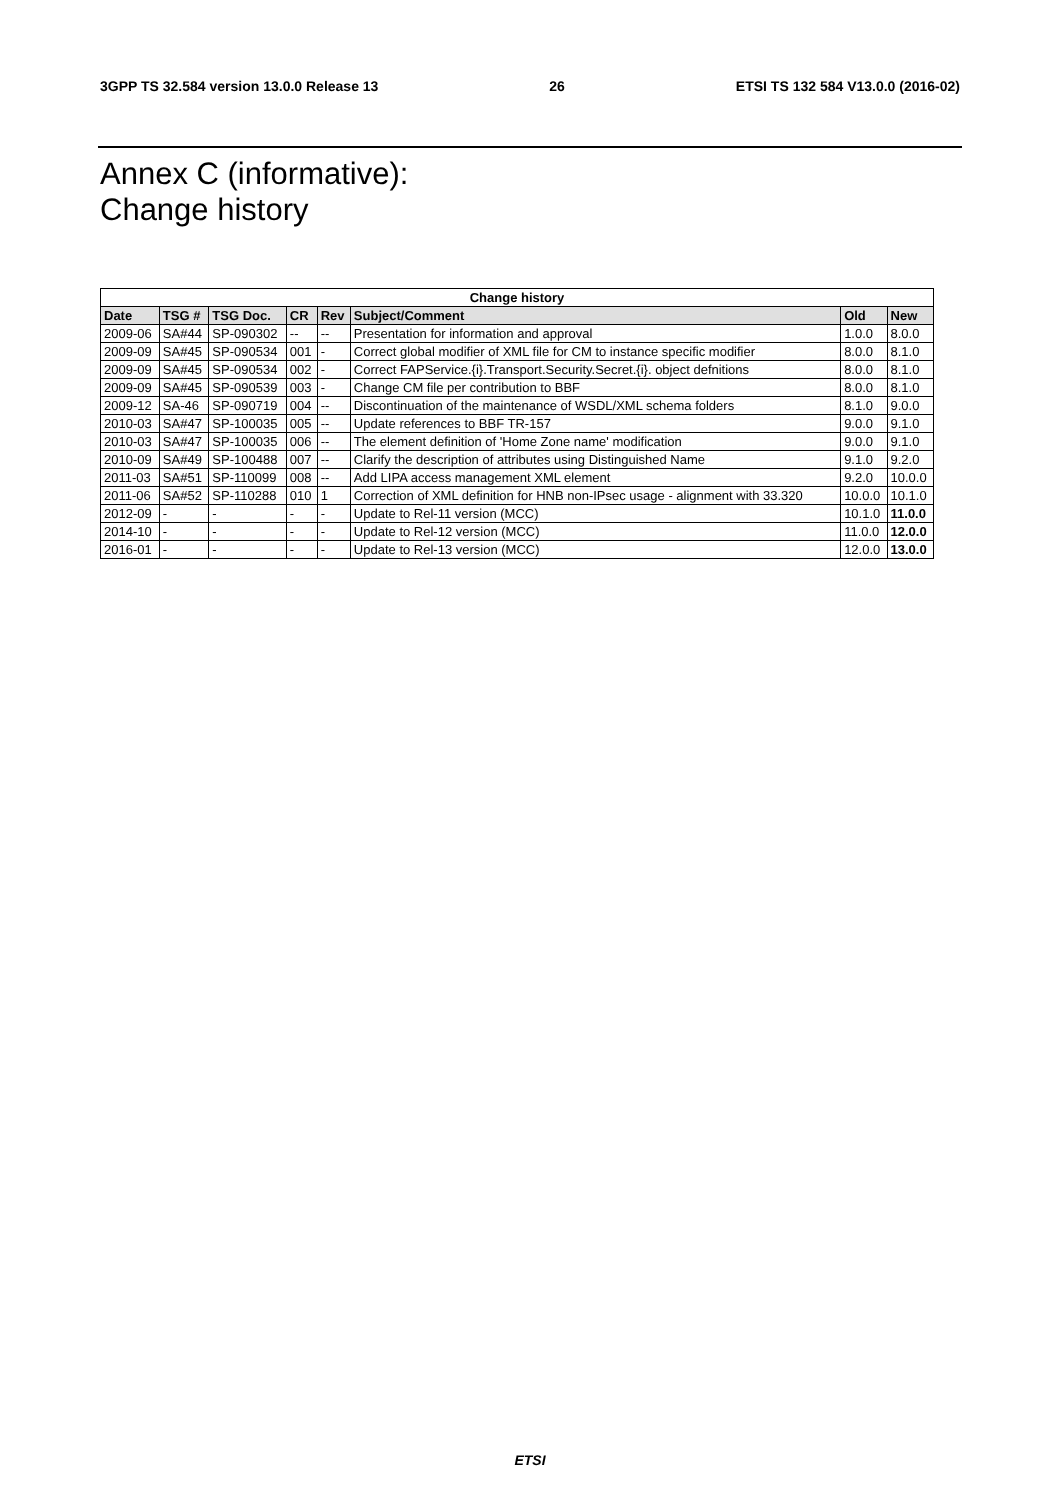3GPP TS 32.584 version 13.0.0 Release 13 26 ETSI TS 132 584 V13.0.0 (2016-02)
Annex C (informative):
Change history
| Change history | | | | | | | |
| --- | --- | --- | --- | --- | --- | --- | --- |
| Date | TSG # | TSG Doc. | CR | Rev | Subject/Comment | Old | New |
| 2009-06 | SA#44 | SP-090302 | -- | -- | Presentation for information and approval | 1.0.0 | 8.0.0 |
| 2009-09 | SA#45 | SP-090534 | 001 | - | Correct global modifier of XML file for CM to instance specific modifier | 8.0.0 | 8.1.0 |
| 2009-09 | SA#45 | SP-090534 | 002 | - | Correct FAPService.{i}.Transport.Security.Secret.{i}. object defnitions | 8.0.0 | 8.1.0 |
| 2009-09 | SA#45 | SP-090539 | 003 | - | Change CM file per contribution to BBF | 8.0.0 | 8.1.0 |
| 2009-12 | SA-46 | SP-090719 | 004 | -- | Discontinuation of the maintenance of WSDL/XML schema folders | 8.1.0 | 9.0.0 |
| 2010-03 | SA#47 | SP-100035 | 005 | -- | Update references to BBF TR-157 | 9.0.0 | 9.1.0 |
| 2010-03 | SA#47 | SP-100035 | 006 | -- | The element definition of 'Home Zone name' modification | 9.0.0 | 9.1.0 |
| 2010-09 | SA#49 | SP-100488 | 007 | -- | Clarify the description of attributes using Distinguished Name | 9.1.0 | 9.2.0 |
| 2011-03 | SA#51 | SP-110099 | 008 | -- | Add LIPA access management XML element | 9.2.0 | 10.0.0 |
| 2011-06 | SA#52 | SP-110288 | 010 | 1 | Correction of XML definition for HNB non-IPsec usage - alignment with 33.320 | 10.0.0 | 10.1.0 |
| 2012-09 | - | - | - | - | Update to Rel-11 version (MCC) | 10.1.0 | 11.0.0 |
| 2014-10 | - | - | - | - | Update to Rel-12 version (MCC) | 11.0.0 | 12.0.0 |
| 2016-01 | - | - | - | - | Update to Rel-13 version (MCC) | 12.0.0 | 13.0.0 |
ETSI